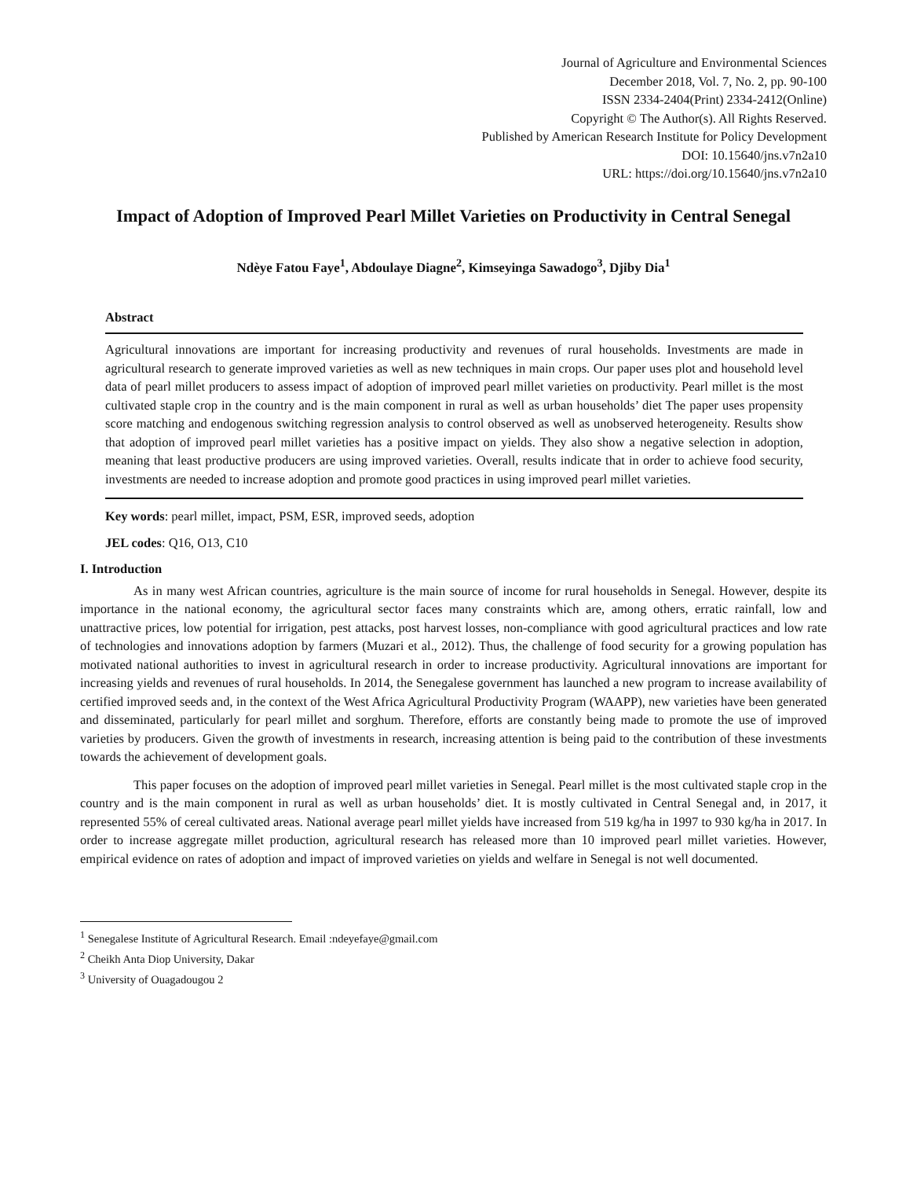Journal of Agriculture and Environmental Sciences
December 2018, Vol. 7, No. 2, pp. 90-100
ISSN 2334-2404(Print) 2334-2412(Online)
Copyright © The Author(s). All Rights Reserved.
Published by American Research Institute for Policy Development
DOI: 10.15640/jns.v7n2a10
URL: https://doi.org/10.15640/jns.v7n2a10
Impact of Adoption of Improved Pearl Millet Varieties on Productivity in Central Senegal
Ndèye Fatou Faye<sup>1</sup>, Abdoulaye Diagne<sup>2</sup>, Kimseyinga Sawadogo<sup>3</sup>, Djiby Dia<sup>1</sup>
Abstract
Agricultural innovations are important for increasing productivity and revenues of rural households. Investments are made in agricultural research to generate improved varieties as well as new techniques in main crops. Our paper uses plot and household level data of pearl millet producers to assess impact of adoption of improved pearl millet varieties on productivity. Pearl millet is the most cultivated staple crop in the country and is the main component in rural as well as urban households’ diet The paper uses propensity score matching and endogenous switching regression analysis to control observed as well as unobserved heterogeneity. Results show that adoption of improved pearl millet varieties has a positive impact on yields. They also show a negative selection in adoption, meaning that least productive producers are using improved varieties. Overall, results indicate that in order to achieve food security, investments are needed to increase adoption and promote good practices in using improved pearl millet varieties.
Key words: pearl millet, impact, PSM, ESR, improved seeds, adoption
JEL codes: Q16, O13, C10
I. Introduction
As in many west African countries, agriculture is the main source of income for rural households in Senegal. However, despite its importance in the national economy, the agricultural sector faces many constraints which are, among others, erratic rainfall, low and unattractive prices, low potential for irrigation, pest attacks, post harvest losses, non-compliance with good agricultural practices and low rate of technologies and innovations adoption by farmers (Muzari et al., 2012). Thus, the challenge of food security for a growing population has motivated national authorities to invest in agricultural research in order to increase productivity. Agricultural innovations are important for increasing yields and revenues of rural households. In 2014, the Senegalese government has launched a new program to increase availability of certified improved seeds and, in the context of the West Africa Agricultural Productivity Program (WAAPP), new varieties have been generated and disseminated, particularly for pearl millet and sorghum. Therefore, efforts are constantly being made to promote the use of improved varieties by producers. Given the growth of investments in research, increasing attention is being paid to the contribution of these investments towards the achievement of development goals.
This paper focuses on the adoption of improved pearl millet varieties in Senegal. Pearl millet is the most cultivated staple crop in the country and is the main component in rural as well as urban households’ diet. It is mostly cultivated in Central Senegal and, in 2017, it represented 55% of cereal cultivated areas. National average pearl millet yields have increased from 519 kg/ha in 1997 to 930 kg/ha in 2017. In order to increase aggregate millet production, agricultural research has released more than 10 improved pearl millet varieties. However, empirical evidence on rates of adoption and impact of improved varieties on yields and welfare in Senegal is not well documented.
<sup>1</sup> Senegalese Institute of Agricultural Research. Email :ndeyefaye@gmail.com
<sup>2</sup> Cheikh Anta Diop University, Dakar
<sup>3</sup> University of Ouagadougou 2